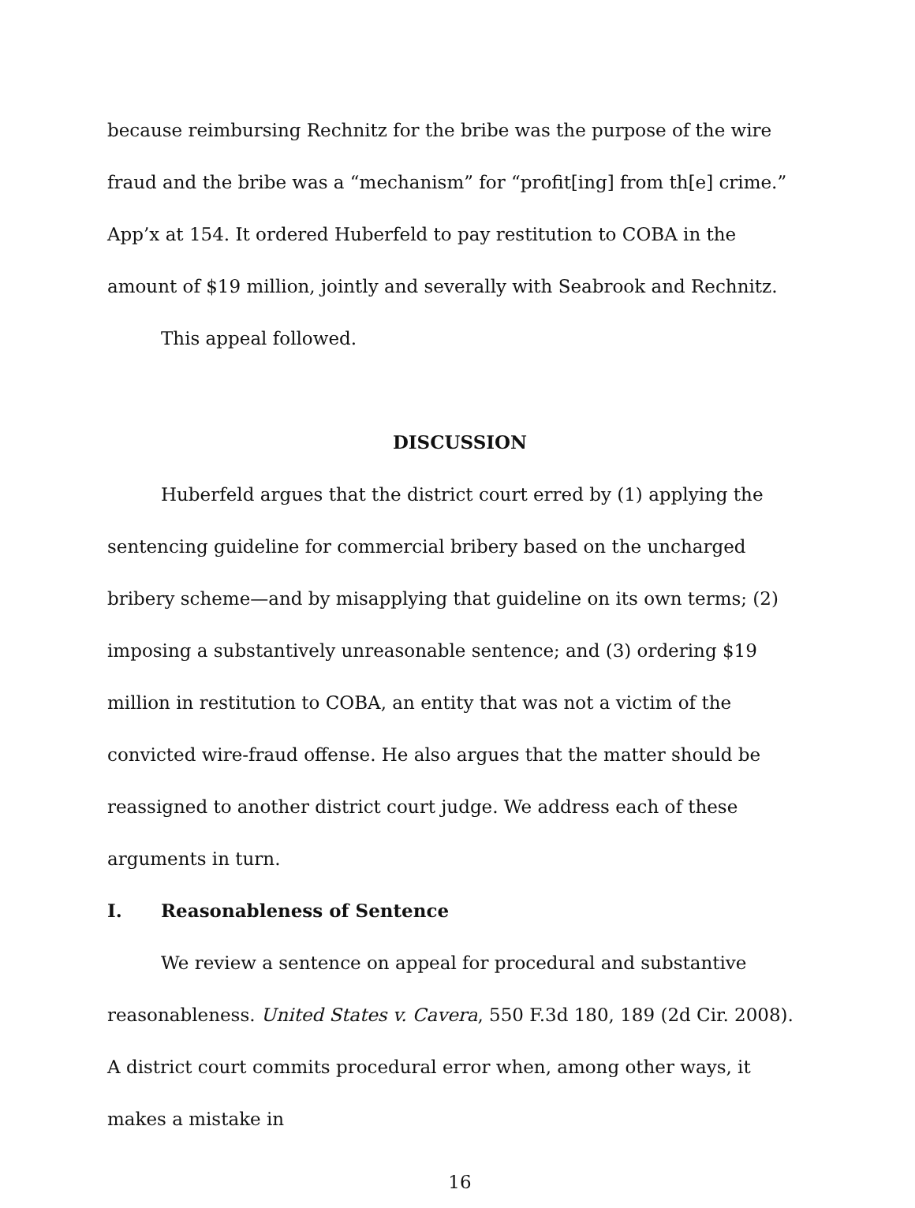because reimbursing Rechnitz for the bribe was the purpose of the wire fraud and the bribe was a “mechanism” for “profit[ing] from th[e] crime.” App’x at 154. It ordered Huberfeld to pay restitution to COBA in the amount of $19 million, jointly and severally with Seabrook and Rechnitz.
This appeal followed.
DISCUSSION
Huberfeld argues that the district court erred by (1) applying the sentencing guideline for commercial bribery based on the uncharged bribery scheme—and by misapplying that guideline on its own terms; (2) imposing a substantively unreasonable sentence; and (3) ordering $19 million in restitution to COBA, an entity that was not a victim of the convicted wire-fraud offense. He also argues that the matter should be reassigned to another district court judge. We address each of these arguments in turn.
I. Reasonableness of Sentence
We review a sentence on appeal for procedural and substantive reasonableness. United States v. Cavera, 550 F.3d 180, 189 (2d Cir. 2008). A district court commits procedural error when, among other ways, it makes a mistake in
16